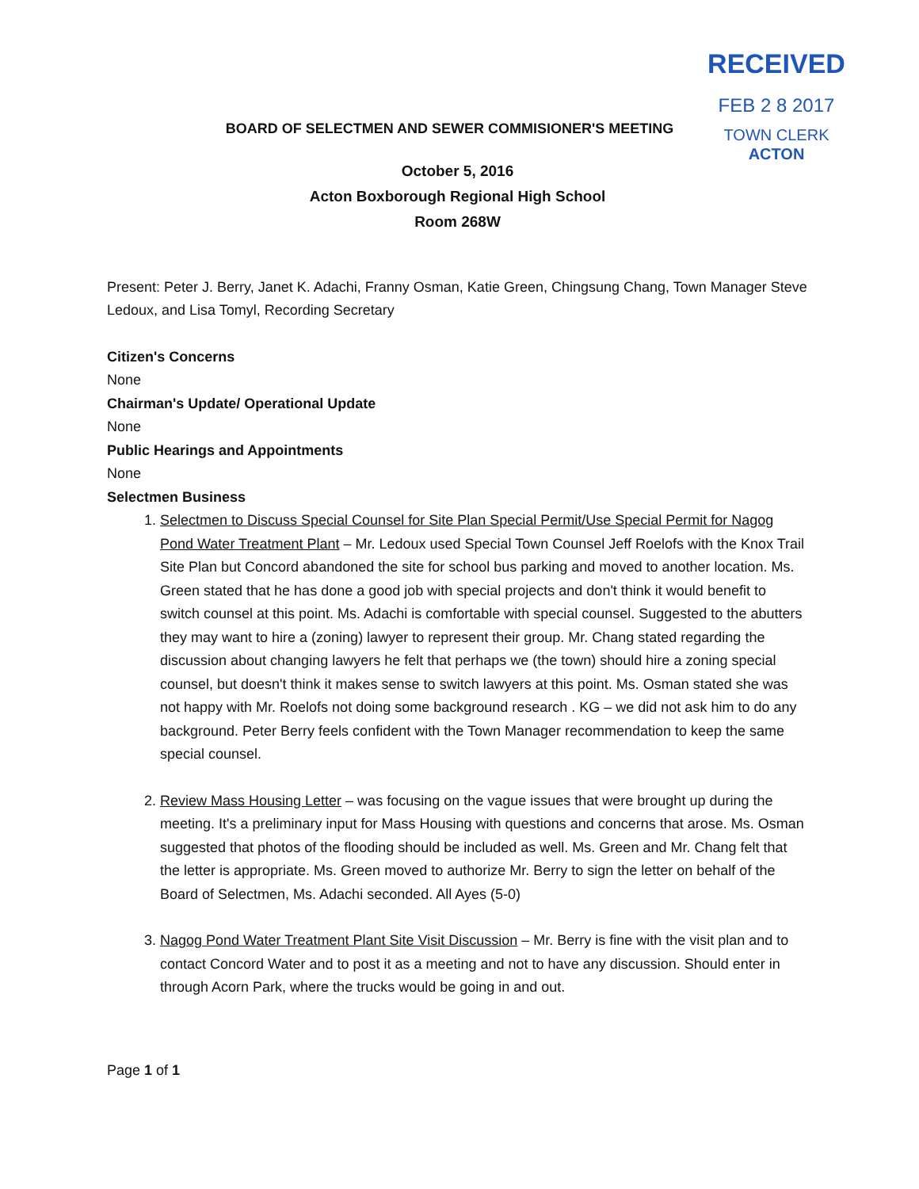RECEIVED
FEB 2 8 2017
TOWN CLERK
ACTON
BOARD OF SELECTMEN AND SEWER COMMISIONER'S MEETING
October 5, 2016
Acton Boxborough Regional High School
Room 268W
Present: Peter J. Berry, Janet K. Adachi, Franny Osman, Katie Green, Chingsung Chang, Town Manager Steve Ledoux, and Lisa Tomyl, Recording Secretary
Citizen's Concerns
None
Chairman's Update/ Operational Update
None
Public Hearings and Appointments
None
Selectmen Business
1. Selectmen to Discuss Special Counsel for Site Plan Special Permit/Use Special Permit for Nagog Pond Water Treatment Plant – Mr. Ledoux used Special Town Counsel Jeff Roelofs with the Knox Trail Site Plan but Concord abandoned the site for school bus parking and moved to another location. Ms. Green stated that he has done a good job with special projects and don't think it would benefit to switch counsel at this point. Ms. Adachi is comfortable with special counsel. Suggested to the abutters they may want to hire a (zoning) lawyer to represent their group. Mr. Chang stated regarding the discussion about changing lawyers he felt that perhaps we (the town) should hire a zoning special counsel, but doesn't think it makes sense to switch lawyers at this point. Ms. Osman stated she was not happy with Mr. Roelofs not doing some background research . KG – we did not ask him to do any background. Peter Berry feels confident with the Town Manager recommendation to keep the same special counsel.
2. Review Mass Housing Letter – was focusing on the vague issues that were brought up during the meeting. It's a preliminary input for Mass Housing with questions and concerns that arose. Ms. Osman suggested that photos of the flooding should be included as well. Ms. Green and Mr. Chang felt that the letter is appropriate. Ms. Green moved to authorize Mr. Berry to sign the letter on behalf of the Board of Selectmen, Ms. Adachi seconded. All Ayes (5-0)
3. Nagog Pond Water Treatment Plant Site Visit Discussion – Mr. Berry is fine with the visit plan and to contact Concord Water and to post it as a meeting and not to have any discussion. Should enter in through Acorn Park, where the trucks would be going in and out.
Page 1 of 1